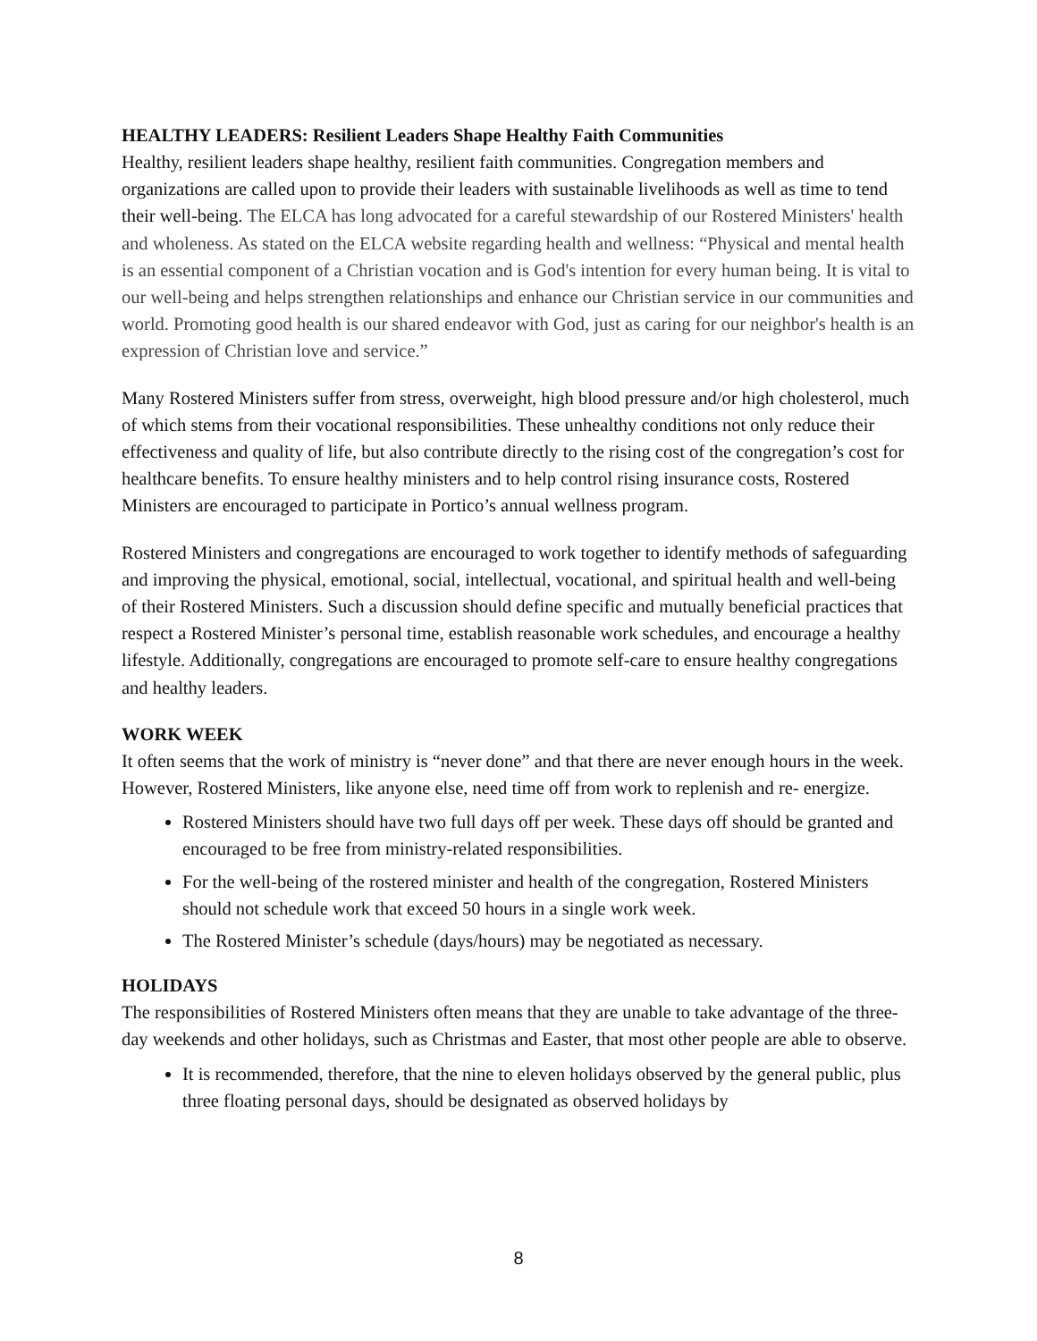HEALTHY LEADERS: Resilient Leaders Shape Healthy Faith Communities
Healthy, resilient leaders shape healthy, resilient faith communities. Congregation members and organizations are called upon to provide their leaders with sustainable livelihoods as well as time to tend their well-being. The ELCA has long advocated for a careful stewardship of our Rostered Ministers' health and wholeness. As stated on the ELCA website regarding health and wellness: “Physical and mental health is an essential component of a Christian vocation and is God's intention for every human being. It is vital to our well-being and helps strengthen relationships and enhance our Christian service in our communities and world. Promoting good health is our shared endeavor with God, just as caring for our neighbor's health is an expression of Christian love and service.”
Many Rostered Ministers suffer from stress, overweight, high blood pressure and/or high cholesterol, much of which stems from their vocational responsibilities. These unhealthy conditions not only reduce their effectiveness and quality of life, but also contribute directly to the rising cost of the congregation’s cost for healthcare benefits. To ensure healthy ministers and to help control rising insurance costs, Rostered Ministers are encouraged to participate in Portico’s annual wellness program.
Rostered Ministers and congregations are encouraged to work together to identify methods of safeguarding and improving the physical, emotional, social, intellectual, vocational, and spiritual health and well-being of their Rostered Ministers. Such a discussion should define specific and mutually beneficial practices that respect a Rostered Minister’s personal time, establish reasonable work schedules, and encourage a healthy lifestyle. Additionally, congregations are encouraged to promote self-care to ensure healthy congregations and healthy leaders.
WORK WEEK
It often seems that the work of ministry is “never done” and that there are never enough hours in the week. However, Rostered Ministers, like anyone else, need time off from work to replenish and re- energize.
Rostered Ministers should have two full days off per week. These days off should be granted and encouraged to be free from ministry-related responsibilities.
For the well-being of the rostered minister and health of the congregation, Rostered Ministers should not schedule work that exceed 50 hours in a single work week.
The Rostered Minister’s schedule (days/hours) may be negotiated as necessary.
HOLIDAYS
The responsibilities of Rostered Ministers often means that they are unable to take advantage of the three-day weekends and other holidays, such as Christmas and Easter, that most other people are able to observe.
It is recommended, therefore, that the nine to eleven holidays observed by the general public, plus three floating personal days, should be designated as observed holidays by
8